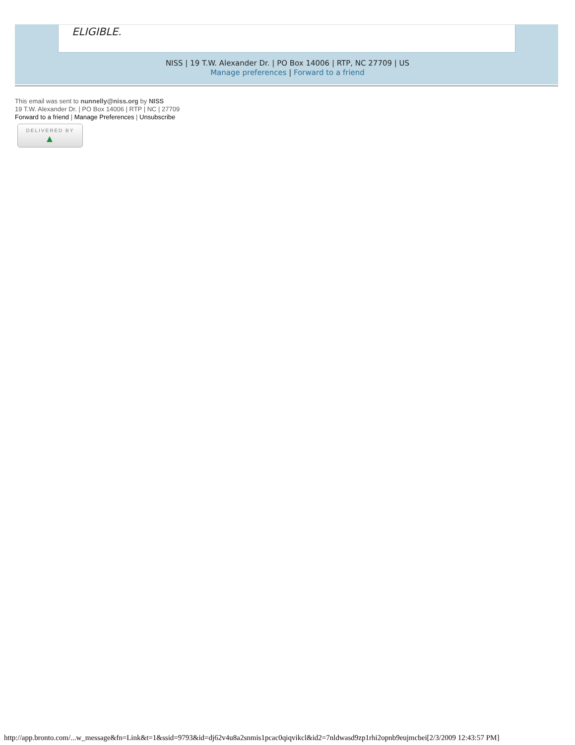ELIGIBLE.
NISS | 19 T.W. Alexander Dr. | PO Box 14006 | RTP, NC 27709 | US
Manage preferences | Forward to a friend
This email was sent to nunnelly@niss.org by NISS
19 T.W. Alexander Dr. | PO Box 14006 | RTP | NC | 27709
Forward to a friend | Manage Preferences | Unsubscribe
DELIVERED BY
▲
http://app.bronto.com/...w_message&fn=Link&t=1&ssid=9793&id=dj62v4u8a2snmis1pcac0qiqvikcl&id2=7nldwasd9zp1rhi2opnb9eujmcbei[2/3/2009 12:43:57 PM]